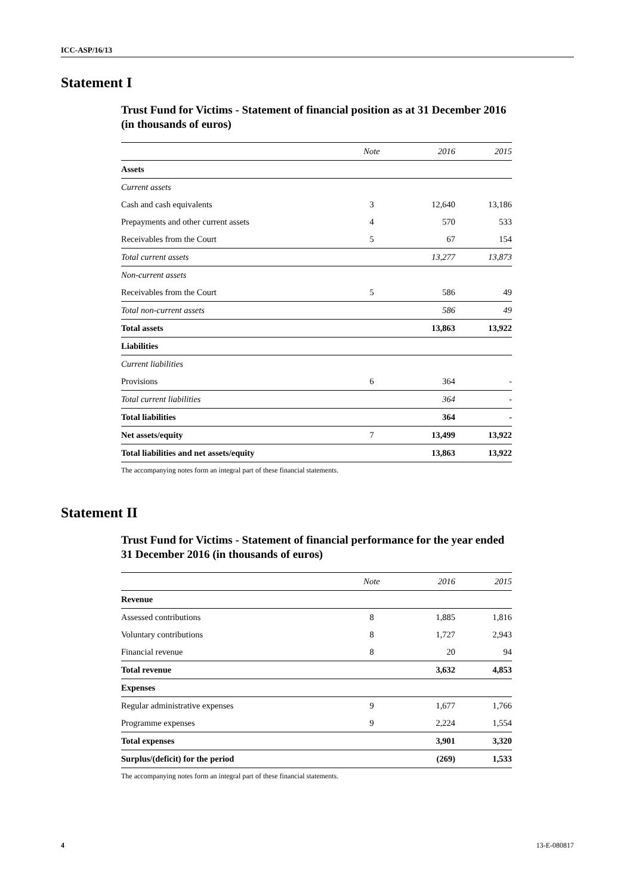ICC-ASP/16/13
Statement I
Trust Fund for Victims - Statement of financial position as at 31 December 2016 (in thousands of euros)
| | Note | 2016 | 2015 |
| --- | --- | --- | --- |
| Assets | | | |
| Current assets | | | |
| Cash and cash equivalents | 3 | 12,640 | 13,186 |
| Prepayments and other current assets | 4 | 570 | 533 |
| Receivables from the Court | 5 | 67 | 154 |
| Total current assets | | 13,277 | 13,873 |
| Non-current assets | | | |
| Receivables from the Court | 5 | 586 | 49 |
| Total non-current assets | | 586 | 49 |
| Total assets | | 13,863 | 13,922 |
| Liabilities | | | |
| Current liabilities | | | |
| Provisions | 6 | 364 | - |
| Total current liabilities | | 364 | - |
| Total liabilities | | 364 | - |
| Net assets/equity | 7 | 13,499 | 13,922 |
| Total liabilities and net assets/equity | | 13,863 | 13,922 |
The accompanying notes form an integral part of these financial statements.
Statement II
Trust Fund for Victims - Statement of financial performance for the year ended 31 December 2016 (in thousands of euros)
| | Note | 2016 | 2015 |
| --- | --- | --- | --- |
| Revenue | | | |
| Assessed contributions | 8 | 1,885 | 1,816 |
| Voluntary contributions | 8 | 1,727 | 2,943 |
| Financial revenue | 8 | 20 | 94 |
| Total revenue | | 3,632 | 4,853 |
| Expenses | | | |
| Regular administrative expenses | 9 | 1,677 | 1,766 |
| Programme expenses | 9 | 2,224 | 1,554 |
| Total expenses | | 3,901 | 3,320 |
| Surplus/(deficit) for the period | | (269) | 1,533 |
The accompanying notes form an integral part of these financial statements.
4 13-E-080817